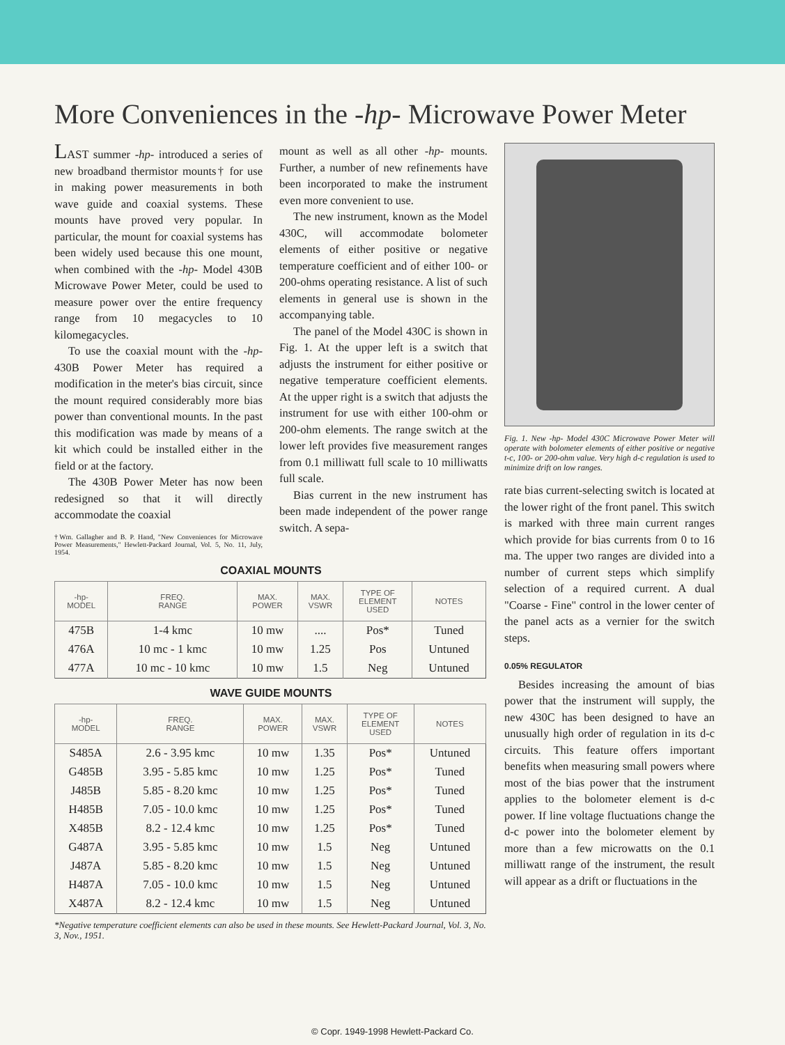More Conveniences in the -hp- Microwave Power Meter
LAST summer -hp- introduced a series of new broadband thermistor mounts† for use in making power measurements in both wave guide and coaxial systems. These mounts have proved very popular. In particular, the mount for coaxial systems has been widely used because this one mount, when combined with the -hp- Model 430B Microwave Power Meter, could be used to measure power over the entire frequency range from 10 megacycles to 10 kilomegacycles.
To use the coaxial mount with the -hp- 430B Power Meter has required a modification in the meter's bias circuit, since the mount required considerably more bias power than conventional mounts. In the past this modification was made by means of a kit which could be installed either in the field or at the factory.
The 430B Power Meter has now been redesigned so that it will directly accommodate the coaxial
†Wm. Gallagher and B. P. Hand, "New Conveniences for Microwave Power Measurements," Hewlett-Packard Journal, Vol. 5, No. 11, July, 1954.
mount as well as all other -hp- mounts. Further, a number of new refinements have been incorporated to make the instrument even more convenient to use.
The new instrument, known as the Model 430C, will accommodate bolometer elements of either positive or negative temperature coefficient and of either 100- or 200-ohms operating resistance. A list of such elements in general use is shown in the accompanying table.
The panel of the Model 430C is shown in Fig. 1. At the upper left is a switch that adjusts the instrument for either positive or negative temperature coefficient elements. At the upper right is a switch that adjusts the instrument for use with either 100-ohm or 200-ohm elements. The range switch at the lower left provides five measurement ranges from 0.1 milliwatt full scale to 10 milliwatts full scale.
Bias current in the new instrument has been made independent of the power range switch. A sepa-
COAXIAL MOUNTS
| -hp- MODEL | FREQ. RANGE | MAX. POWER | MAX. VSWR | TYPE OF ELEMENT USED | NOTES |
| --- | --- | --- | --- | --- | --- |
| 475B | 1-4 kmc | 10 mw | .... | Pos* | Tuned |
| 476A | 10 mc - 1 kmc | 10 mw | 1.25 | Pos | Untuned |
| 477A | 10 mc - 10 kmc | 10 mw | 1.5 | Neg | Untuned |
WAVE GUIDE MOUNTS
| -hp- MODEL | FREQ. RANGE | MAX. POWER | MAX. VSWR | TYPE OF ELEMENT USED | NOTES |
| --- | --- | --- | --- | --- | --- |
| S485A | 2.6 - 3.95 kmc | 10 mw | 1.35 | Pos* | Untuned |
| G485B | 3.95 - 5.85 kmc | 10 mw | 1.25 | Pos* | Tuned |
| J485B | 5.85 - 8.20 kmc | 10 mw | 1.25 | Pos* | Tuned |
| H485B | 7.05 - 10.0 kmc | 10 mw | 1.25 | Pos* | Tuned |
| X485B | 8.2 - 12.4 kmc | 10 mw | 1.25 | Pos* | Tuned |
| G487A | 3.95 - 5.85 kmc | 10 mw | 1.5 | Neg | Untuned |
| J487A | 5.85 - 8.20 kmc | 10 mw | 1.5 | Neg | Untuned |
| H487A | 7.05 - 10.0 kmc | 10 mw | 1.5 | Neg | Untuned |
| X487A | 8.2 - 12.4 kmc | 10 mw | 1.5 | Neg | Untuned |
*Negative temperature coefficient elements can also be used in these mounts. See Hewlett-Packard Journal, Vol. 3, No. 3, Nov., 1951.
Fig. 1. New -hp- Model 430C Microwave Power Meter will operate with bolometer elements of either positive or negative t-c, 100- or 200-ohm value. Very high d-c regulation is used to minimize drift on low ranges.
rate bias current-selecting switch is located at the lower right of the front panel. This switch is marked with three main current ranges which provide for bias currents from 0 to 16 ma. The upper two ranges are divided into a number of current steps which simplify selection of a required current. A dual "Coarse - Fine" control in the lower center of the panel acts as a vernier for the switch steps.
0.05% REGULATOR
Besides increasing the amount of bias power that the instrument will supply, the new 430C has been designed to have an unusually high order of regulation in its d-c circuits. This feature offers important benefits when measuring small powers where most of the bias power that the instrument applies to the bolometer element is d-c power. If line voltage fluctuations change the d-c power into the bolometer element by more than a few microwatts on the 0.1 milliwatt range of the instrument, the result will appear as a drift or fluctuations in the
© Copr. 1949-1998 Hewlett-Packard Co.